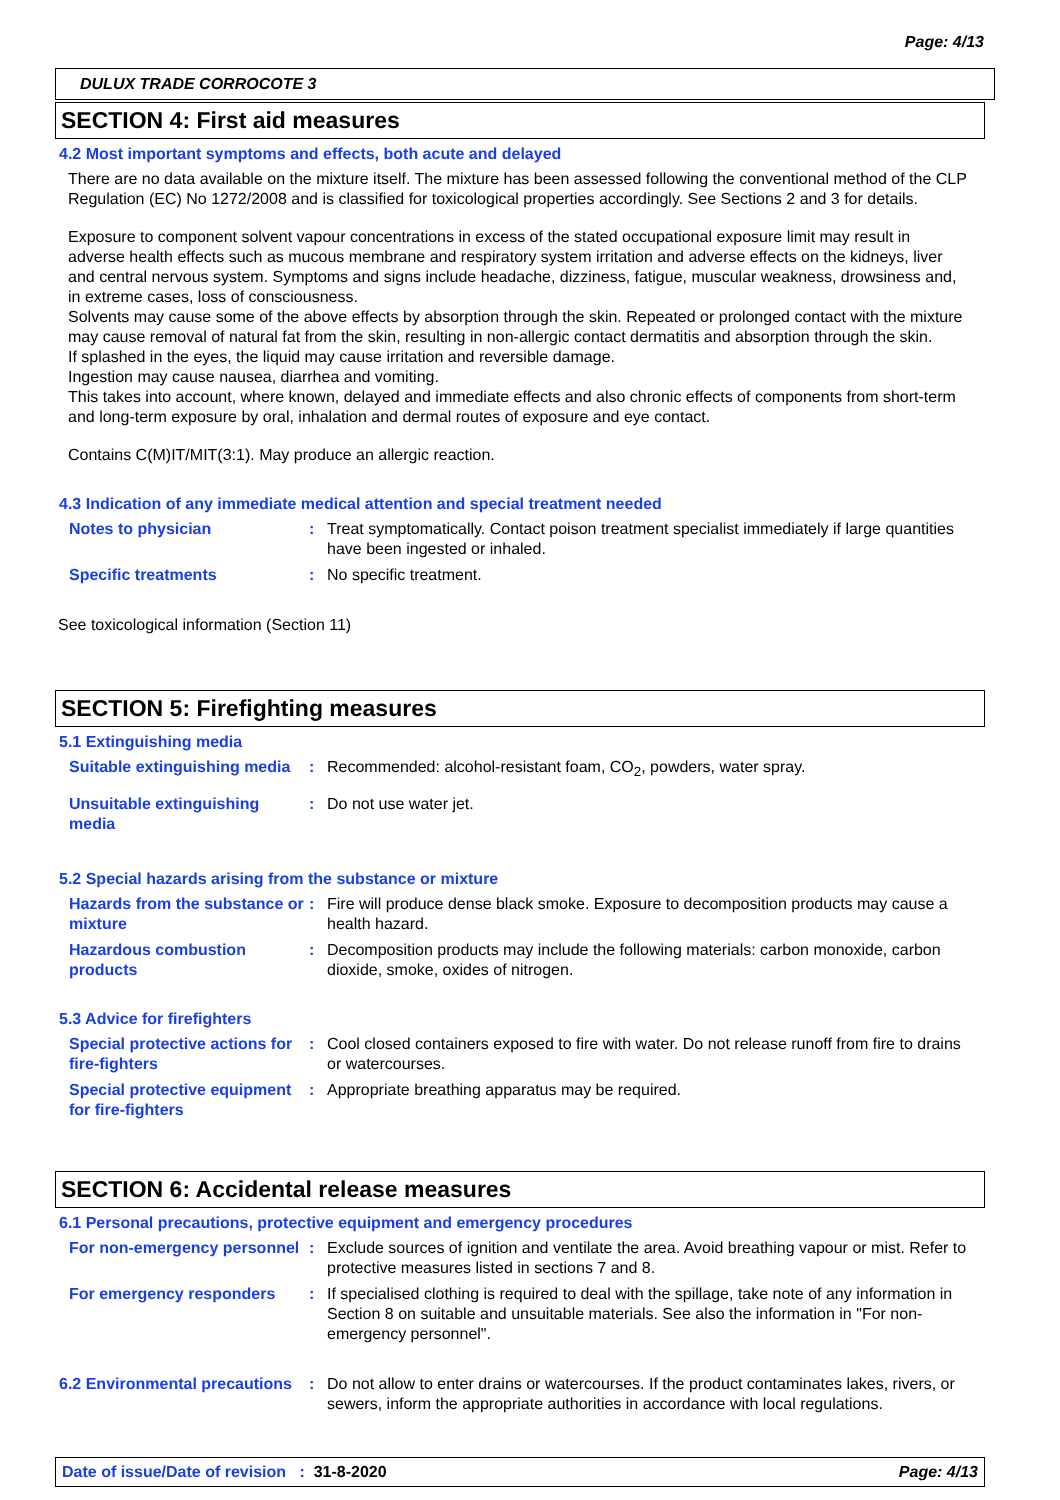Page: 4/13
DULUX TRADE CORROCOTE 3
SECTION 4: First aid measures
4.2 Most important symptoms and effects, both acute and delayed
There are no data available on the mixture itself. The mixture has been assessed following the conventional method of the CLP Regulation (EC) No 1272/2008 and is classified for toxicological properties accordingly. See Sections 2 and 3 for details.
Exposure to component solvent vapour concentrations in excess of the stated occupational exposure limit may result in adverse health effects such as mucous membrane and respiratory system irritation and adverse effects on the kidneys, liver and central nervous system. Symptoms and signs include headache, dizziness, fatigue, muscular weakness, drowsiness and, in extreme cases, loss of consciousness.
Solvents may cause some of the above effects by absorption through the skin. Repeated or prolonged contact with the mixture may cause removal of natural fat from the skin, resulting in non-allergic contact dermatitis and absorption through the skin.
If splashed in the eyes, the liquid may cause irritation and reversible damage.
Ingestion may cause nausea, diarrhea and vomiting.
This takes into account, where known, delayed and immediate effects and also chronic effects of components from short-term and long-term exposure by oral, inhalation and dermal routes of exposure and eye contact.
Contains C(M)IT/MIT(3:1). May produce an allergic reaction.
4.3 Indication of any immediate medical attention and special treatment needed
Notes to physician : Treat symptomatically. Contact poison treatment specialist immediately if large quantities have been ingested or inhaled.
Specific treatments : No specific treatment.
See toxicological information (Section 11)
SECTION 5: Firefighting measures
5.1 Extinguishing media
Suitable extinguishing media
: Recommended: alcohol-resistant foam, CO<sub>2</sub>, powders, water spray.
Unsuitable extinguishing media
: Do not use water jet.
5.2 Special hazards arising from the substance or mixture
Hazards from the substance or mixture
: Fire will produce dense black smoke. Exposure to decomposition products may cause a health hazard.
Hazardous combustion products
: Decomposition products may include the following materials: carbon monoxide, carbon dioxide, smoke, oxides of nitrogen.
5.3 Advice for firefighters
Special protective actions for fire-fighters
: Cool closed containers exposed to fire with water. Do not release runoff from fire to drains or watercourses.
Special protective equipment for fire-fighters
: Appropriate breathing apparatus may be required.
SECTION 6: Accidental release measures
6.1 Personal precautions, protective equipment and emergency procedures
For non-emergency personnel
: Exclude sources of ignition and ventilate the area. Avoid breathing vapour or mist. Refer to protective measures listed in sections 7 and 8.
For emergency responders : If specialised clothing is required to deal with the spillage, take note of any information in Section 8 on suitable and unsuitable materials. See also the information in "For non-emergency personnel".
6.2 Environmental precautions
: Do not allow to enter drains or watercourses. If the product contaminates lakes, rivers, or sewers, inform the appropriate authorities in accordance with local regulations.
Date of issue/Date of revision : 31-8-2020 Page: 4/13